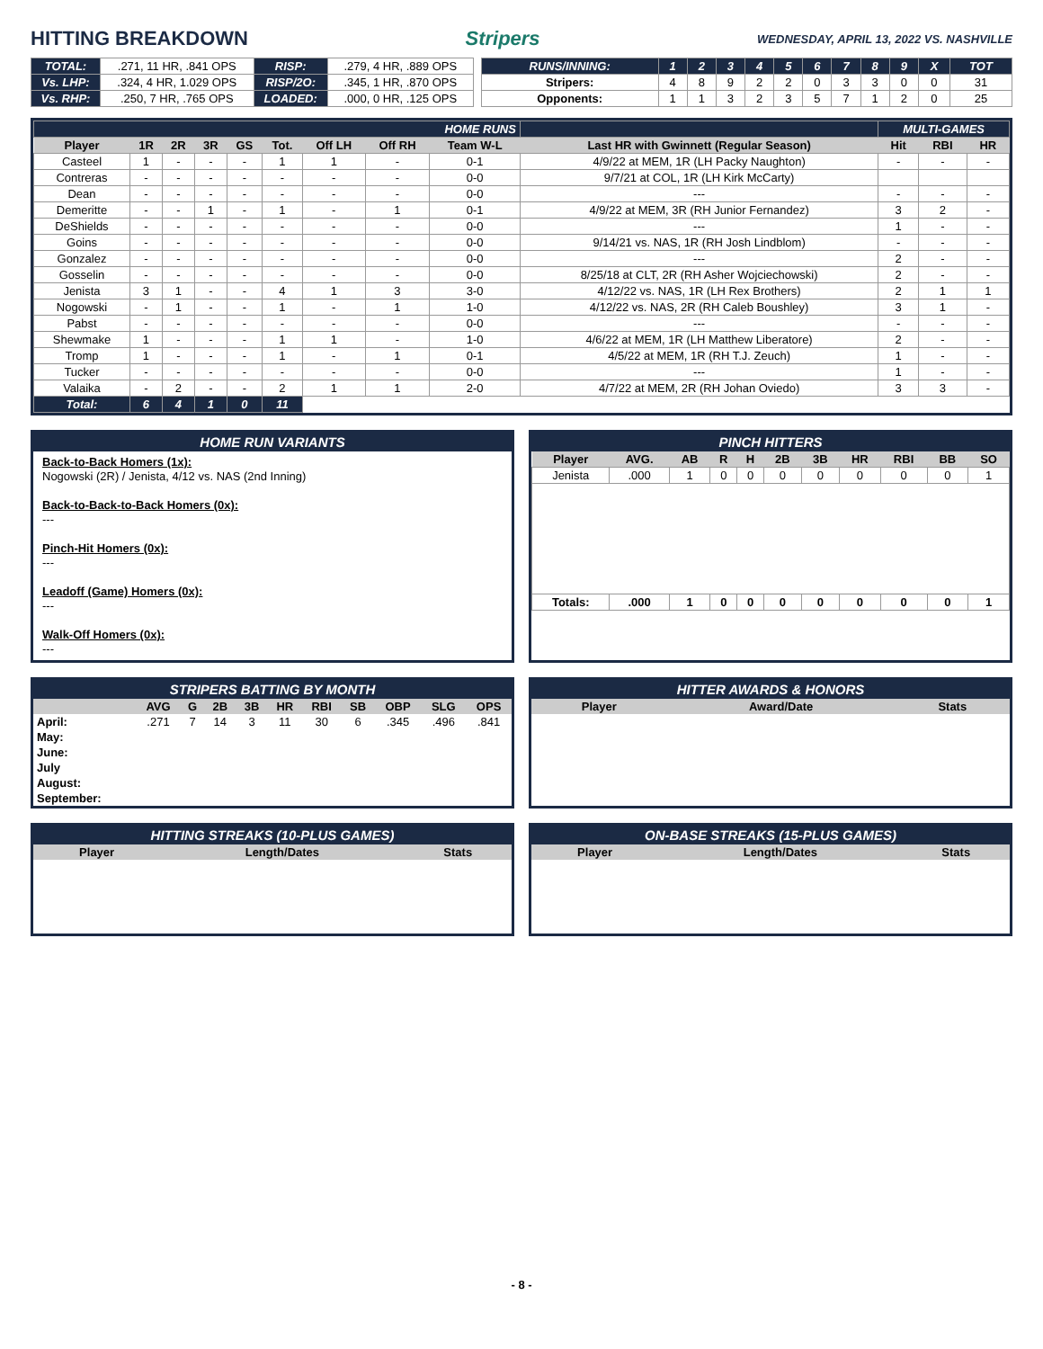HITTING BREAKDOWN Stripers WEDNESDAY, APRIL 13, 2022 VS. NASHVILLE
| TOTAL: | .271, 11 HR, .841 OPS | RISP: | .279, 4 HR, .889 OPS |
| Vs. LHP: | .324, 4 HR, 1.029 OPS | RISP/2O: | .345, 1 HR, .870 OPS |
| Vs. RHP: | .250, 7 HR, .765 OPS | LOADED: | .000, 0 HR, .125 OPS |
| RUNS/INNING: | 1 | 2 | 3 | 4 | 5 | 6 | 7 | 8 | 9 | X | TOT |
| Stripers: | 4 | 8 | 9 | 2 | 2 | 0 | 3 | 3 | 0 | 0 | 31 |
| Opponents: | 1 | 1 | 3 | 2 | 3 | 5 | 7 | 1 | 2 | 0 | 25 |
| HOME RUNS | | | | | | | | | | MULTI-GAMES | | |
| Player | 1R | 2R | 3R | GS | Tot. | Off LH | Off RH | Team W-L | Last HR with Gwinnett (Regular Season) | Hit | RBI | HR |
| Casteel | 1 | - | - | - | 1 | 1 | - | 0-1 | 4/9/22 at MEM, 1R (LH Packy Naughton) | - | - | - |
| Contreras | - | - | - | - | - | - | - | 0-0 | 9/7/21 at COL, 1R (LH Kirk McCarty) | | | |
| Dean | - | - | - | - | - | - | - | 0-0 | --- | - | - | - |
| Demeritte | - | - | 1 | - | 1 | - | 1 | 0-1 | 4/9/22 at MEM, 3R (RH Junior Fernandez) | 3 | 2 | - |
| DeShields | - | - | - | - | - | - | - | 0-0 | --- | 1 | - | - |
| Goins | - | - | - | - | - | - | - | 0-0 | 9/14/21 vs. NAS, 1R (RH Josh Lindblom) | - | - | - |
| Gonzalez | - | - | - | - | - | - | - | 0-0 | --- | 2 | - | - |
| Gosselin | - | - | - | - | - | - | - | 0-0 | 8/25/18 at CLT, 2R (RH Asher Wojciechowski) | 2 | - | - |
| Jenista | 3 | 1 | - | - | 4 | 1 | 3 | 3-0 | 4/12/22 vs. NAS, 1R (LH Rex Brothers) | 2 | 1 | 1 |
| Nogowski | - | 1 | - | - | 1 | - | 1 | 1-0 | 4/12/22 vs. NAS, 2R (RH Caleb Boushley) | 3 | 1 | - |
| Pabst | - | - | - | - | - | - | - | 0-0 | --- | - | - | - |
| Shewmake | 1 | - | - | - | 1 | 1 | - | 1-0 | 4/6/22 at MEM, 1R (LH Matthew Liberatore) | 2 | - | - |
| Tromp | 1 | - | - | - | 1 | - | 1 | 0-1 | 4/5/22 at MEM, 1R (RH T.J. Zeuch) | 1 | - | - |
| Tucker | - | - | - | - | - | - | - | 0-0 | --- | 1 | - | - |
| Valaika | - | 2 | - | - | 2 | 1 | 1 | 2-0 | 4/7/22 at MEM, 2R (RH Johan Oviedo) | 3 | 3 | - |
| Total: | 6 | 4 | 1 | 0 | 11 | | | | | | | |
HOME RUN VARIANTS
Back-to-Back Homers (1x):
Nogowski (2R) / Jenista, 4/12 vs. NAS (2nd Inning)
Back-to-Back-to-Back Homers (0x):
---
Pinch-Hit Homers (0x):
---
Leadoff (Game) Homers (0x):
---
Walk-Off Homers (0x):
---
PINCH HITTERS
| Player | AVG. | AB | R | H | 2B | 3B | HR | RBI | BB | SO |
| --- | --- | --- | --- | --- | --- | --- | --- | --- | --- | --- |
| Jenista | .000 | 1 | 0 | 0 | 0 | 0 | 0 | 0 | 0 | 1 |
| Totals: | .000 | 1 | 0 | 0 | 0 | 0 | 0 | 0 | 0 | 1 |
STRIPERS BATTING BY MONTH
| | AVG | G | 2B | 3B | HR | RBI | SB | OBP | SLG | OPS |
| --- | --- | --- | --- | --- | --- | --- | --- | --- | --- | --- |
| April: | .271 | 7 | 14 | 3 | 11 | 30 | 6 | .345 | .496 | .841 |
| May: | | | | | | | | | | |
| June: | | | | | | | | | | |
| July | | | | | | | | | | |
| August: | | | | | | | | | | |
| September: | | | | | | | | | | |
HITTER AWARDS & HONORS
| Player | Award/Date | Stats |
| --- | --- | --- |
HITTING STREAKS (10-PLUS GAMES)
| Player | Length/Dates | Stats |
| --- | --- | --- |
ON-BASE STREAKS (15-PLUS GAMES)
| Player | Length/Dates | Stats |
| --- | --- | --- |
- 8 -